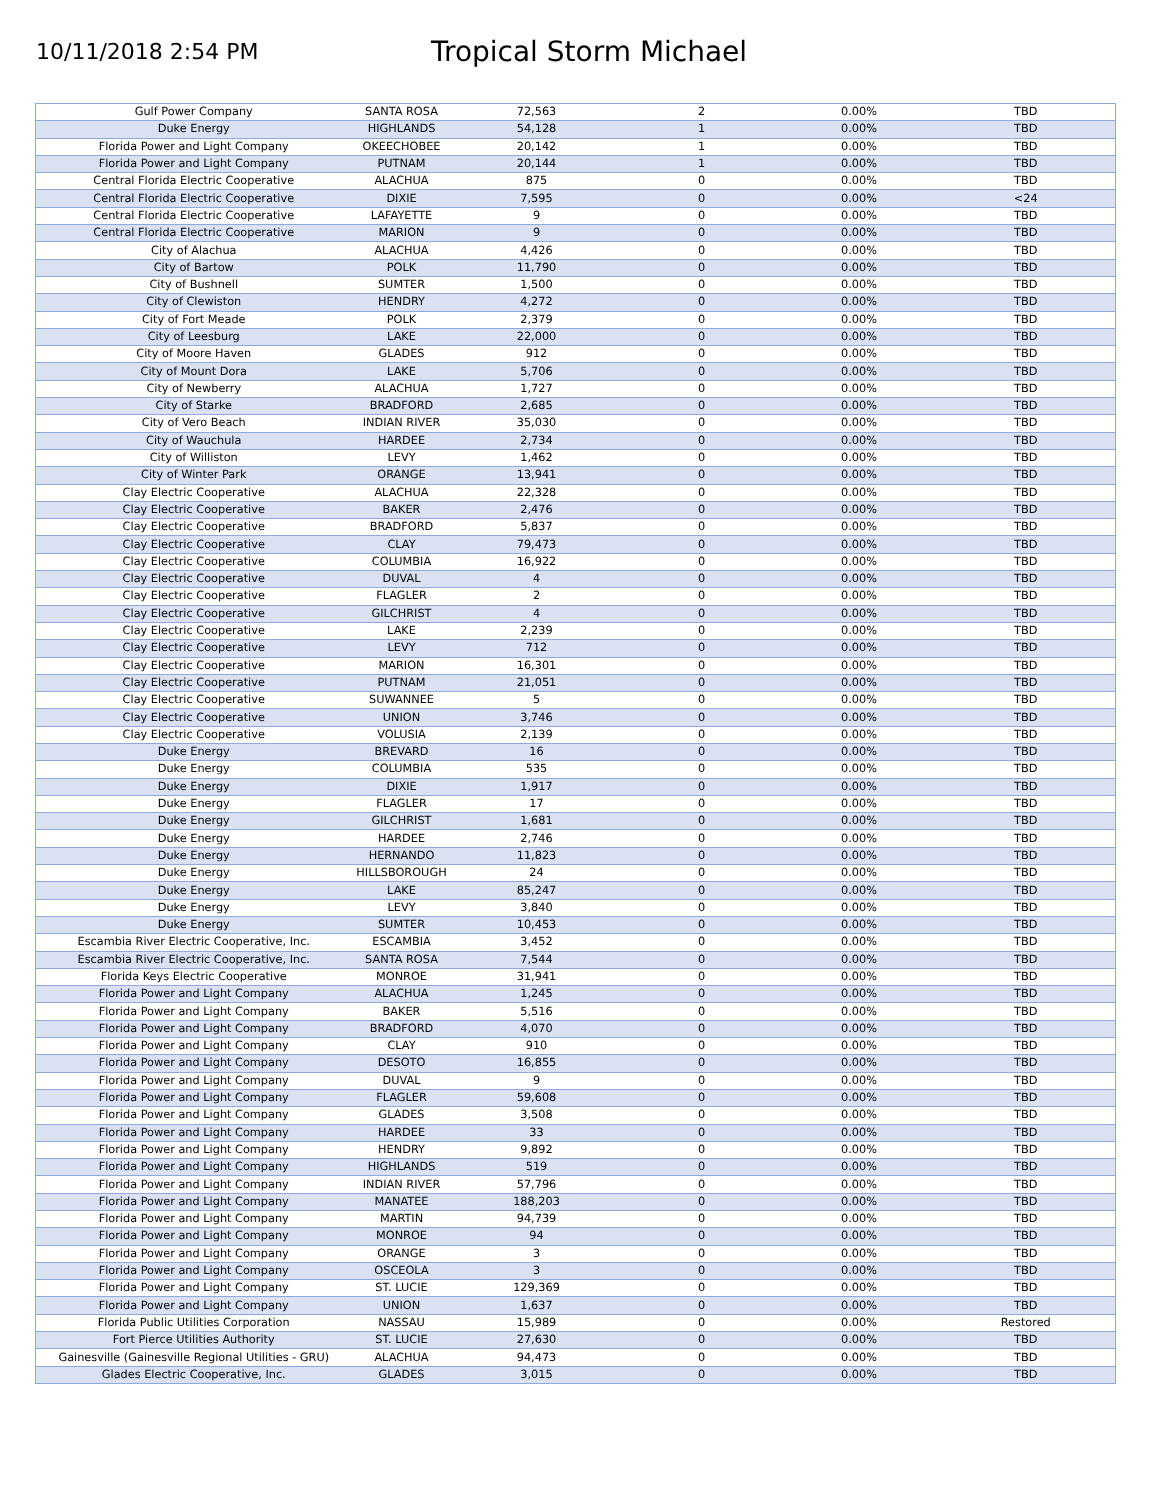10/11/2018 2:54 PM
Tropical Storm Michael
| Gulf Power Company | SANTA ROSA | 72,563 | 2 | 0.00% | TBD |
| Duke Energy | HIGHLANDS | 54,128 | 1 | 0.00% | TBD |
| Florida Power and Light Company | OKEECHOBEE | 20,142 | 1 | 0.00% | TBD |
| Florida Power and Light Company | PUTNAM | 20,144 | 1 | 0.00% | TBD |
| Central Florida Electric Cooperative | ALACHUA | 875 | 0 | 0.00% | TBD |
| Central Florida Electric Cooperative | DIXIE | 7,595 | 0 | 0.00% | <24 |
| Central Florida Electric Cooperative | LAFAYETTE | 9 | 0 | 0.00% | TBD |
| Central Florida Electric Cooperative | MARION | 9 | 0 | 0.00% | TBD |
| City of Alachua | ALACHUA | 4,426 | 0 | 0.00% | TBD |
| City of Bartow | POLK | 11,790 | 0 | 0.00% | TBD |
| City of Bushnell | SUMTER | 1,500 | 0 | 0.00% | TBD |
| City of Clewiston | HENDRY | 4,272 | 0 | 0.00% | TBD |
| City of Fort Meade | POLK | 2,379 | 0 | 0.00% | TBD |
| City of Leesburg | LAKE | 22,000 | 0 | 0.00% | TBD |
| City of Moore Haven | GLADES | 912 | 0 | 0.00% | TBD |
| City of Mount Dora | LAKE | 5,706 | 0 | 0.00% | TBD |
| City of Newberry | ALACHUA | 1,727 | 0 | 0.00% | TBD |
| City of Starke | BRADFORD | 2,685 | 0 | 0.00% | TBD |
| City of Vero Beach | INDIAN RIVER | 35,030 | 0 | 0.00% | TBD |
| City of Wauchula | HARDEE | 2,734 | 0 | 0.00% | TBD |
| City of Williston | LEVY | 1,462 | 0 | 0.00% | TBD |
| City of Winter Park | ORANGE | 13,941 | 0 | 0.00% | TBD |
| Clay Electric Cooperative | ALACHUA | 22,328 | 0 | 0.00% | TBD |
| Clay Electric Cooperative | BAKER | 2,476 | 0 | 0.00% | TBD |
| Clay Electric Cooperative | BRADFORD | 5,837 | 0 | 0.00% | TBD |
| Clay Electric Cooperative | CLAY | 79,473 | 0 | 0.00% | TBD |
| Clay Electric Cooperative | COLUMBIA | 16,922 | 0 | 0.00% | TBD |
| Clay Electric Cooperative | DUVAL | 4 | 0 | 0.00% | TBD |
| Clay Electric Cooperative | FLAGLER | 2 | 0 | 0.00% | TBD |
| Clay Electric Cooperative | GILCHRIST | 4 | 0 | 0.00% | TBD |
| Clay Electric Cooperative | LAKE | 2,239 | 0 | 0.00% | TBD |
| Clay Electric Cooperative | LEVY | 712 | 0 | 0.00% | TBD |
| Clay Electric Cooperative | MARION | 16,301 | 0 | 0.00% | TBD |
| Clay Electric Cooperative | PUTNAM | 21,051 | 0 | 0.00% | TBD |
| Clay Electric Cooperative | SUWANNEE | 5 | 0 | 0.00% | TBD |
| Clay Electric Cooperative | UNION | 3,746 | 0 | 0.00% | TBD |
| Clay Electric Cooperative | VOLUSIA | 2,139 | 0 | 0.00% | TBD |
| Duke Energy | BREVARD | 16 | 0 | 0.00% | TBD |
| Duke Energy | COLUMBIA | 535 | 0 | 0.00% | TBD |
| Duke Energy | DIXIE | 1,917 | 0 | 0.00% | TBD |
| Duke Energy | FLAGLER | 17 | 0 | 0.00% | TBD |
| Duke Energy | GILCHRIST | 1,681 | 0 | 0.00% | TBD |
| Duke Energy | HARDEE | 2,746 | 0 | 0.00% | TBD |
| Duke Energy | HERNANDO | 11,823 | 0 | 0.00% | TBD |
| Duke Energy | HILLSBOROUGH | 24 | 0 | 0.00% | TBD |
| Duke Energy | LAKE | 85,247 | 0 | 0.00% | TBD |
| Duke Energy | LEVY | 3,840 | 0 | 0.00% | TBD |
| Duke Energy | SUMTER | 10,453 | 0 | 0.00% | TBD |
| Escambia River Electric Cooperative, Inc. | ESCAMBIA | 3,452 | 0 | 0.00% | TBD |
| Escambia River Electric Cooperative, Inc. | SANTA ROSA | 7,544 | 0 | 0.00% | TBD |
| Florida Keys Electric Cooperative | MONROE | 31,941 | 0 | 0.00% | TBD |
| Florida Power and Light Company | ALACHUA | 1,245 | 0 | 0.00% | TBD |
| Florida Power and Light Company | BAKER | 5,516 | 0 | 0.00% | TBD |
| Florida Power and Light Company | BRADFORD | 4,070 | 0 | 0.00% | TBD |
| Florida Power and Light Company | CLAY | 910 | 0 | 0.00% | TBD |
| Florida Power and Light Company | DESOTO | 16,855 | 0 | 0.00% | TBD |
| Florida Power and Light Company | DUVAL | 9 | 0 | 0.00% | TBD |
| Florida Power and Light Company | FLAGLER | 59,608 | 0 | 0.00% | TBD |
| Florida Power and Light Company | GLADES | 3,508 | 0 | 0.00% | TBD |
| Florida Power and Light Company | HARDEE | 33 | 0 | 0.00% | TBD |
| Florida Power and Light Company | HENDRY | 9,892 | 0 | 0.00% | TBD |
| Florida Power and Light Company | HIGHLANDS | 519 | 0 | 0.00% | TBD |
| Florida Power and Light Company | INDIAN RIVER | 57,796 | 0 | 0.00% | TBD |
| Florida Power and Light Company | MANATEE | 188,203 | 0 | 0.00% | TBD |
| Florida Power and Light Company | MARTIN | 94,739 | 0 | 0.00% | TBD |
| Florida Power and Light Company | MONROE | 94 | 0 | 0.00% | TBD |
| Florida Power and Light Company | ORANGE | 3 | 0 | 0.00% | TBD |
| Florida Power and Light Company | OSCEOLA | 3 | 0 | 0.00% | TBD |
| Florida Power and Light Company | ST. LUCIE | 129,369 | 0 | 0.00% | TBD |
| Florida Power and Light Company | UNION | 1,637 | 0 | 0.00% | TBD |
| Florida Public Utilities Corporation | NASSAU | 15,989 | 0 | 0.00% | Restored |
| Fort Pierce Utilities Authority | ST. LUCIE | 27,630 | 0 | 0.00% | TBD |
| Gainesville (Gainesville Regional Utilities - GRU) | ALACHUA | 94,473 | 0 | 0.00% | TBD |
| Glades Electric Cooperative, Inc. | GLADES | 3,015 | 0 | 0.00% | TBD |